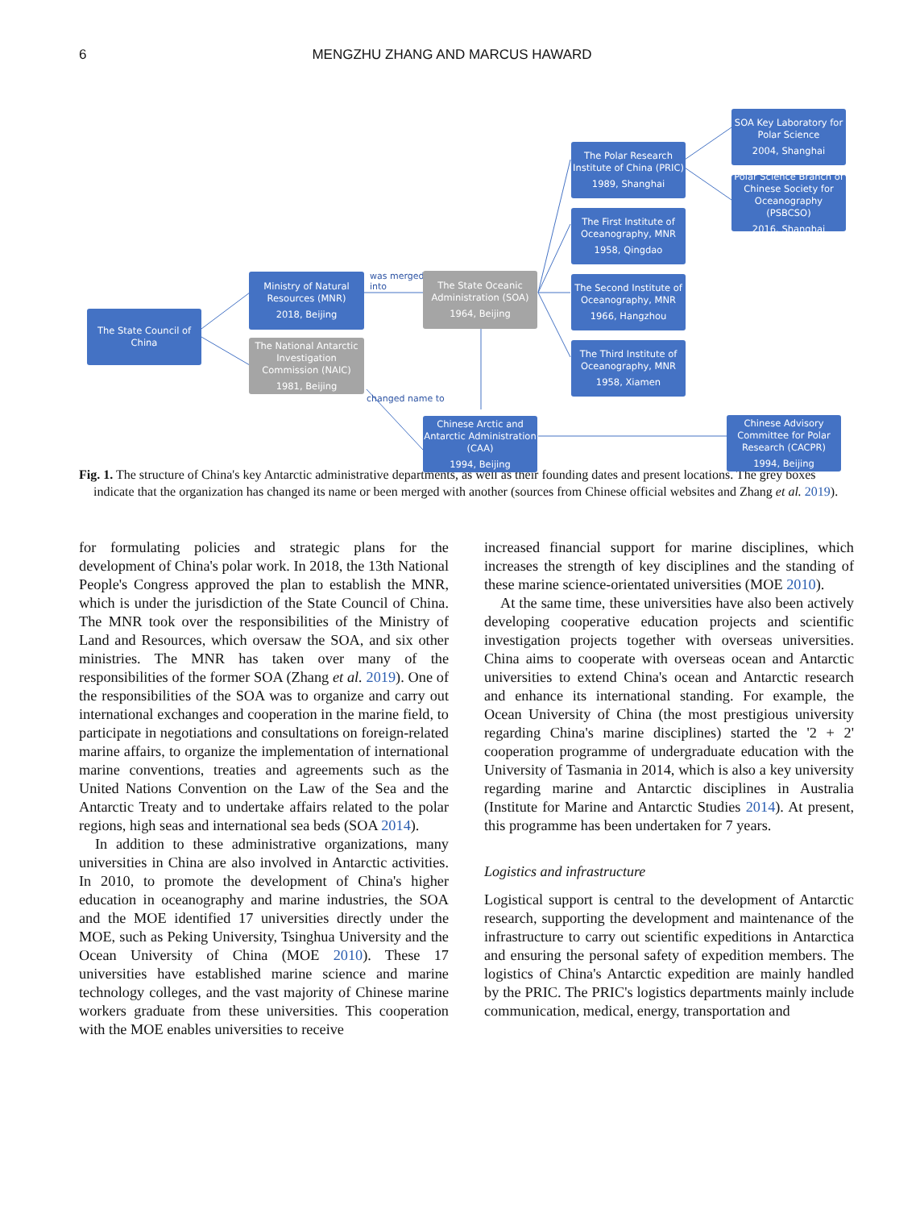6 MENGZHU ZHANG AND MARCUS HAWARD
The State Council of China
Ministry of Natural Resources (MNR)
2018, Beijing
The National Antarctic Investigation Commission (NAIC)
1981, Beijing
was merged
into
changed name to
The State Oceanic Administration (SOA)
1964, Beijing
Chinese Arctic and Antarctic Administration (CAA)
1994, Beijing
The Polar Research Institute of China (PRIC)
1989, Shanghai
The First Institute of Oceanography, MNR
1958, Qingdao
The Second Institute of Oceanography, MNR
1966, Hangzhou
The Third Institute of Oceanography, MNR
1958, Xiamen
SOA Key Laboratory for Polar Science
2004, Shanghai
Polar Science Branch of Chinese Society for Oceanography (PSBCSO)
2016, Shanghai
Chinese Advisory Committee for Polar Research (CACPR)
1994, Beijing
Fig. 1. The structure of China's key Antarctic administrative departments, as well as their founding dates and present locations. The grey boxes indicate that the organization has changed its name or been merged with another (sources from Chinese official websites and Zhang et al. 2019).
for formulating policies and strategic plans for the development of China's polar work. In 2018, the 13th National People's Congress approved the plan to establish the MNR, which is under the jurisdiction of the State Council of China. The MNR took over the responsibilities of the Ministry of Land and Resources, which oversaw the SOA, and six other ministries. The MNR has taken over many of the responsibilities of the former SOA (Zhang et al. 2019). One of the responsibilities of the SOA was to organize and carry out international exchanges and cooperation in the marine field, to participate in negotiations and consultations on foreign-related marine affairs, to organize the implementation of international marine conventions, treaties and agreements such as the United Nations Convention on the Law of the Sea and the Antarctic Treaty and to undertake affairs related to the polar regions, high seas and international sea beds (SOA 2014).
In addition to these administrative organizations, many universities in China are also involved in Antarctic activities. In 2010, to promote the development of China's higher education in oceanography and marine industries, the SOA and the MOE identified 17 universities directly under the MOE, such as Peking University, Tsinghua University and the Ocean University of China (MOE 2010). These 17 universities have established marine science and marine technology colleges, and the vast majority of Chinese marine workers graduate from these universities. This cooperation with the MOE enables universities to receive
increased financial support for marine disciplines, which increases the strength of key disciplines and the standing of these marine science-orientated universities (MOE 2010).
At the same time, these universities have also been actively developing cooperative education projects and scientific investigation projects together with overseas universities. China aims to cooperate with overseas ocean and Antarctic universities to extend China's ocean and Antarctic research and enhance its international standing. For example, the Ocean University of China (the most prestigious university regarding China's marine disciplines) started the '2 + 2' cooperation programme of undergraduate education with the University of Tasmania in 2014, which is also a key university regarding marine and Antarctic disciplines in Australia (Institute for Marine and Antarctic Studies 2014). At present, this programme has been undertaken for 7 years.
Logistics and infrastructure
Logistical support is central to the development of Antarctic research, supporting the development and maintenance of the infrastructure to carry out scientific expeditions in Antarctica and ensuring the personal safety of expedition members. The logistics of China's Antarctic expedition are mainly handled by the PRIC. The PRIC's logistics departments mainly include communication, medical, energy, transportation and